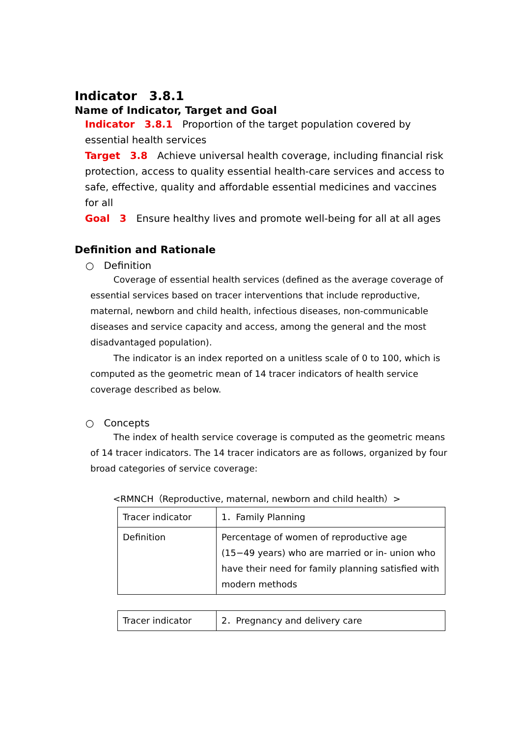Indicator　3.8.1
Name of Indicator, Target and Goal
Indicator　3.8.1　Proportion of the target population covered by essential health services
Target　3.8　Achieve universal health coverage, including financial risk protection, access to quality essential health-care services and access to safe, effective, quality and affordable essential medicines and vaccines for all
Goal　3　Ensure healthy lives and promote well-being for all at all ages
Definition and Rationale
○　Definition
Coverage of essential health services (defined as the average coverage of essential services based on tracer interventions that include reproductive, maternal, newborn and child health, infectious diseases, non-communicable diseases and service capacity and access, among the general and the most disadvantaged population).
The indicator is an index reported on a unitless scale of 0 to 100, which is computed as the geometric mean of 14 tracer indicators of health service coverage described as below.
○　Concepts
The index of health service coverage is computed as the geometric means of 14 tracer indicators. The 14 tracer indicators are as follows, organized by four broad categories of service coverage:
<RMNCH（Reproductive, maternal, newborn and child health）>
| Tracer indicator | 1．Family Planning |
| Definition | Percentage of women of reproductive age (15−49 years) who are married or in- union who have their need for family planning satisfied with modern methods |
| Tracer indicator | 2．Pregnancy and delivery care |